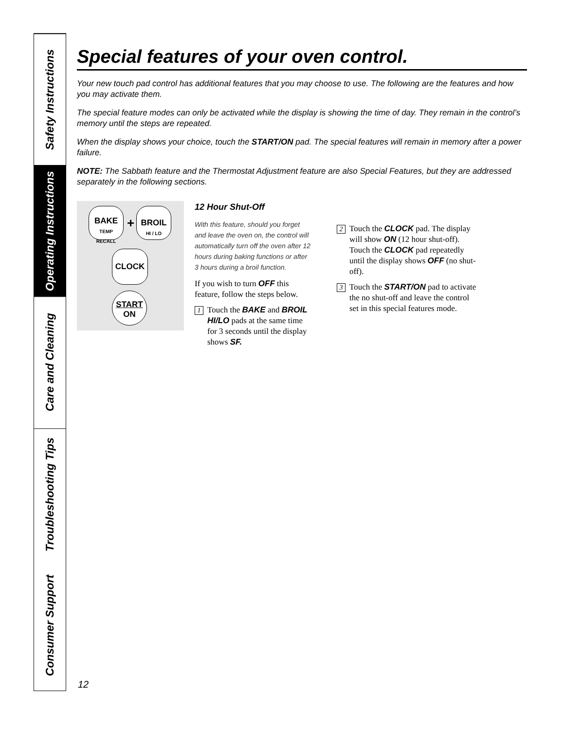Safety Instructions
Operating Instructions
Care and Cleaning
Troubleshooting Tips
Consumer Support
Special features of your oven control.
Your new touch pad control has additional features that you may choose to use. The following are the features and how you may activate them.
The special feature modes can only be activated while the display is showing the time of day. They remain in the control’s memory until the steps are repeated.
When the display shows your choice, touch the START/ON pad. The special features will remain in memory after a power failure.
NOTE: The Sabbath feature and the Thermostat Adjustment feature are also Special Features, but they are addressed separately in the following sections.
BAKE
TEMP
RECALL
+
BROIL
HI / LO
CLOCK
START
ON
12 Hour Shut-Off
With this feature, should you forget and leave the oven on, the control will automatically turn off the oven after 12 hours during baking functions or after 3 hours during a broil function.
If you wish to turn OFF this feature, follow the steps below.
1 Touch the BAKE and BROIL HI/LO pads at the same time for 3 seconds until the display shows SF.
2 Touch the CLOCK pad. The display will show ON (12 hour shut-off). Touch the CLOCK pad repeatedly until the display shows OFF (no shut-off).
3 Touch the START/ON pad to activate the no shut-off and leave the control set in this special features mode.
12